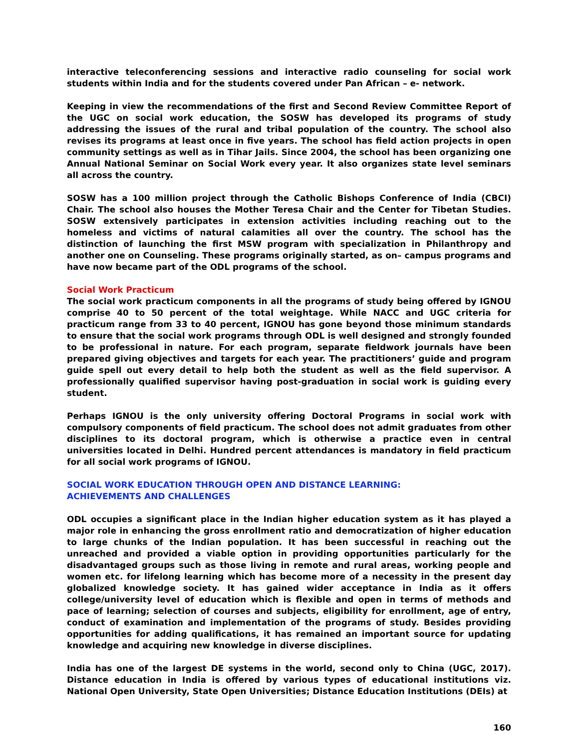interactive teleconferencing sessions and interactive radio counseling for social work students within India and for the students covered under Pan African – e- network.
Keeping in view the recommendations of the first and Second Review Committee Report of the UGC on social work education, the SOSW has developed its programs of study addressing the issues of the rural and tribal population of the country. The school also revises its programs at least once in five years. The school has field action projects in open community settings as well as in Tihar Jails. Since 2004, the school has been organizing one Annual National Seminar on Social Work every year. It also organizes state level seminars all across the country.
SOSW has a 100 million project through the Catholic Bishops Conference of India (CBCI) Chair. The school also houses the Mother Teresa Chair and the Center for Tibetan Studies. SOSW extensively participates in extension activities including reaching out to the homeless and victims of natural calamities all over the country. The school has the distinction of launching the first MSW program with specialization in Philanthropy and another one on Counseling. These programs originally started, as on– campus programs and have now became part of the ODL programs of the school.
Social Work Practicum
The social work practicum components in all the programs of study being offered by IGNOU comprise 40 to 50 percent of the total weightage. While NACC and UGC criteria for practicum range from 33 to 40 percent, IGNOU has gone beyond those minimum standards to ensure that the social work programs through ODL is well designed and strongly founded to be professional in nature. For each program, separate fieldwork journals have been prepared giving objectives and targets for each year. The practitioners’ guide and program guide spell out every detail to help both the student as well as the field supervisor. A professionally qualified supervisor having post-graduation in social work is guiding every student.
Perhaps IGNOU is the only university offering Doctoral Programs in social work with compulsory components of field practicum. The school does not admit graduates from other disciplines to its doctoral program, which is otherwise a practice even in central universities located in Delhi. Hundred percent attendances is mandatory in field practicum for all social work programs of IGNOU.
SOCIAL WORK EDUCATION THROUGH OPEN AND DISTANCE LEARNING:
ACHIEVEMENTS AND CHALLENGES
ODL occupies a significant place in the Indian higher education system as it has played a major role in enhancing the gross enrollment ratio and democratization of higher education to large chunks of the Indian population. It has been successful in reaching out the unreached and provided a viable option in providing opportunities particularly for the disadvantaged groups such as those living in remote and rural areas, working people and women etc. for lifelong learning which has become more of a necessity in the present day globalized knowledge society. It has gained wider acceptance in India as it offers college/university level of education which is flexible and open in terms of methods and pace of learning; selection of courses and subjects, eligibility for enrollment, age of entry, conduct of examination and implementation of the programs of study. Besides providing opportunities for adding qualifications, it has remained an important source for updating knowledge and acquiring new knowledge in diverse disciplines.
India has one of the largest DE systems in the world, second only to China (UGC, 2017). Distance education in India is offered by various types of educational institutions viz. National Open University, State Open Universities; Distance Education Institutions (DEIs) at
160